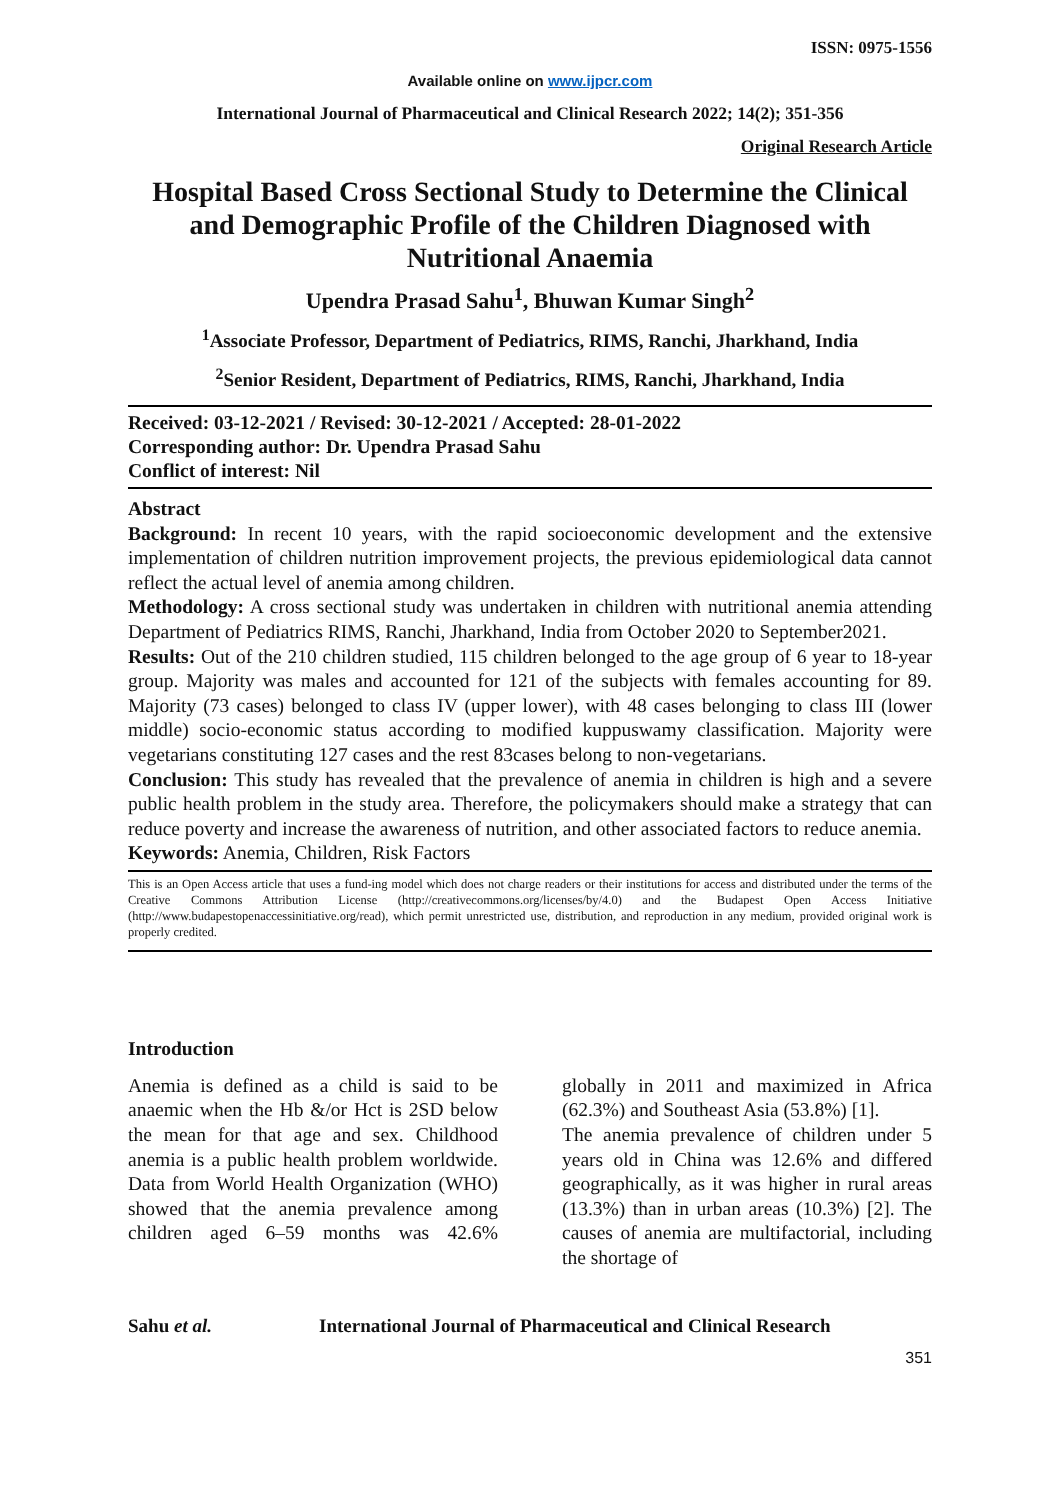ISSN: 0975-1556
Available online on www.ijpcr.com
International Journal of Pharmaceutical and Clinical Research 2022; 14(2); 351-356
Original Research Article
Hospital Based Cross Sectional Study to Determine the Clinical and Demographic Profile of the Children Diagnosed with Nutritional Anaemia
Upendra Prasad Sahu<sup>1</sup>, Bhuwan Kumar Singh<sup>2</sup>
<sup>1</sup> Associate Professor, Department of Pediatrics, RIMS, Ranchi, Jharkhand, India
<sup>2</sup> Senior Resident, Department of Pediatrics, RIMS, Ranchi, Jharkhand, India
Received: 03-12-2021 / Revised: 30-12-2021 / Accepted: 28-01-2022
Corresponding author: Dr. Upendra Prasad Sahu
Conflict of interest: Nil
Abstract
Background: In recent 10 years, with the rapid socioeconomic development and the extensive implementation of children nutrition improvement projects, the previous epidemiological data cannot reflect the actual level of anemia among children.
Methodology: A cross sectional study was undertaken in children with nutritional anemia attending Department of Pediatrics RIMS, Ranchi, Jharkhand, India from October 2020 to September2021.
Results: Out of the 210 children studied, 115 children belonged to the age group of 6 year to 18-year group. Majority was males and accounted for 121 of the subjects with females accounting for 89. Majority (73 cases) belonged to class IV (upper lower), with 48 cases belonging to class III (lower middle) socio-economic status according to modified kuppuswamy classification. Majority were vegetarians constituting 127 cases and the rest 83cases belong to non-vegetarians.
Conclusion: This study has revealed that the prevalence of anemia in children is high and a severe public health problem in the study area. Therefore, the policymakers should make a strategy that can reduce poverty and increase the awareness of nutrition, and other associated factors to reduce anemia.
Keywords: Anemia, Children, Risk Factors
This is an Open Access article that uses a fund-ing model which does not charge readers or their institutions for access and distributed under the terms of the Creative Commons Attribution License (http://creativecommons.org/licenses/by/4.0) and the Budapest Open Access Initiative (http://www.budapestopenaccessinitiative.org/read), which permit unrestricted use, distribution, and reproduction in any medium, provided original work is properly credited.
Introduction
Anemia is defined as a child is said to be anaemic when the Hb &/or Hct is 2SD below the mean for that age and sex. Childhood anemia is a public health problem worldwide. Data from World Health Organization (WHO) showed that the anemia prevalence among children aged 6–59 months was 42.6% globally in 2011 and maximized in Africa (62.3%) and Southeast Asia (53.8%) [1].
The anemia prevalence of children under 5 years old in China was 12.6% and differed geographically, as it was higher in rural areas (13.3%) than in urban areas (10.3%) [2]. The causes of anemia are multifactorial, including the shortage of
Sahu et al. International Journal of Pharmaceutical and Clinical Research
351